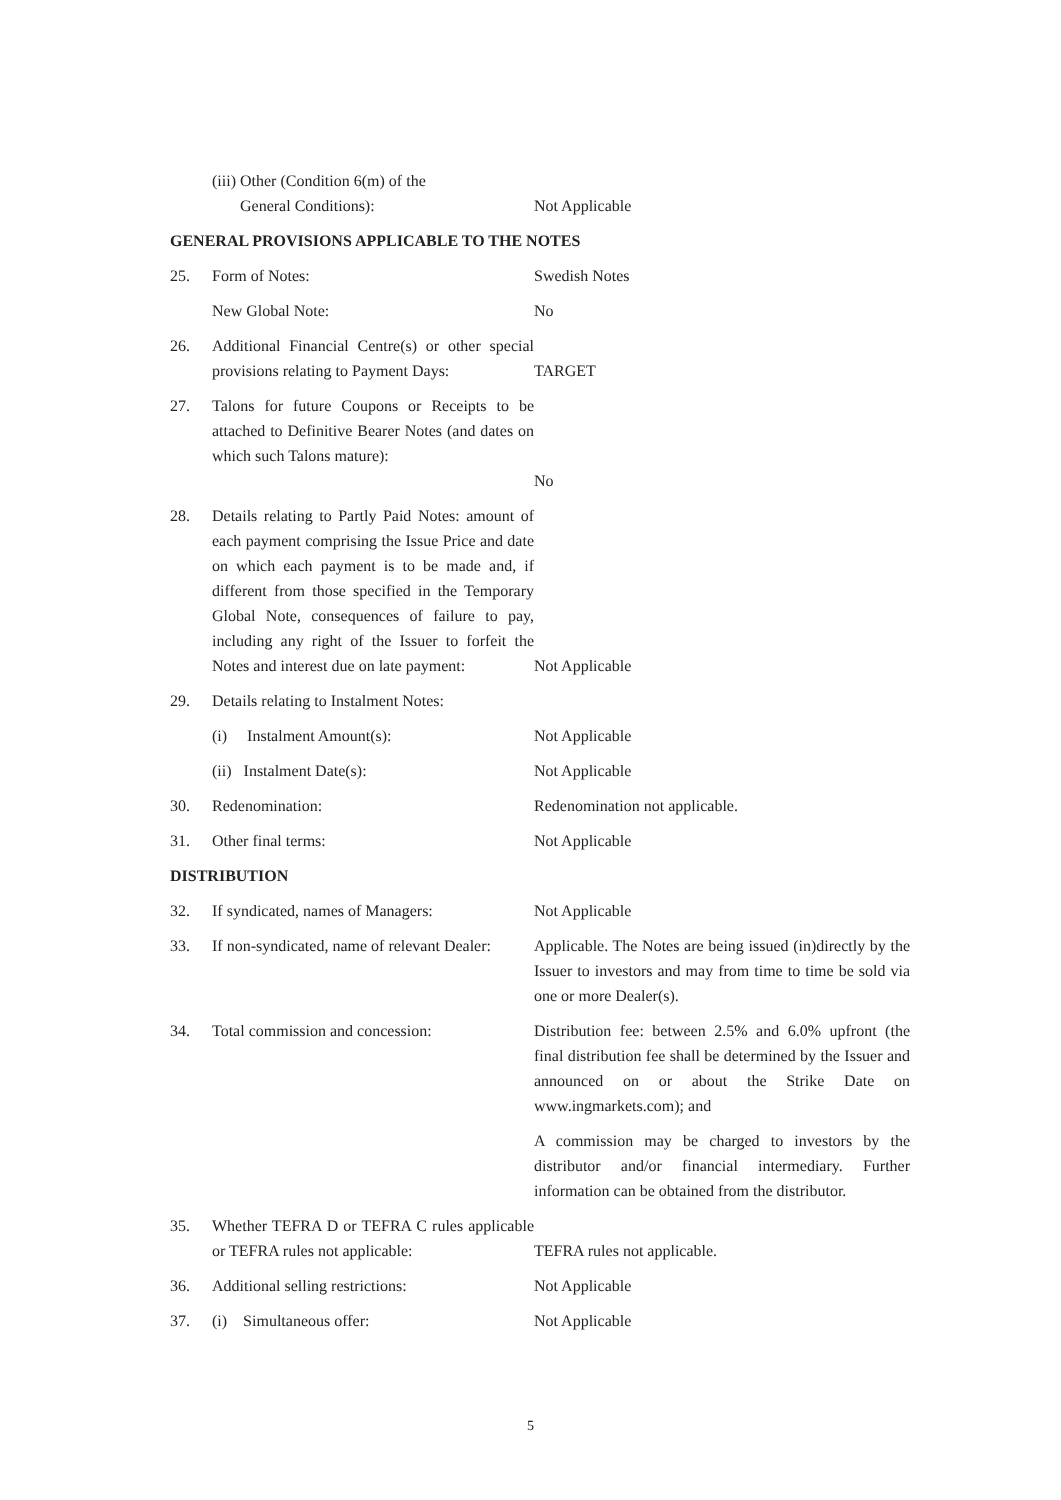| | (iii) Other (Condition 6(m) of the General Conditions): | Not Applicable |
| GENERAL PROVISIONS APPLICABLE TO THE NOTES | | |
| 25. | Form of Notes: | Swedish Notes |
| | New Global Note: | No |
| 26. | Additional Financial Centre(s) or other special provisions relating to Payment Days: | TARGET |
| 27. | Talons for future Coupons or Receipts to be attached to Definitive Bearer Notes (and dates on which such Talons mature): | No |
| 28. | Details relating to Partly Paid Notes: amount of each payment comprising the Issue Price and date on which each payment is to be made and, if different from those specified in the Temporary Global Note, consequences of failure to pay, including any right of the Issuer to forfeit the Notes and interest due on late payment: | Not Applicable |
| 29. | Details relating to Instalment Notes: | |
| | (i) Instalment Amount(s): | Not Applicable |
| | (ii) Instalment Date(s): | Not Applicable |
| 30. | Redenomination: | Redenomination not applicable. |
| 31. | Other final terms: | Not Applicable |
| DISTRIBUTION | | |
| 32. | If syndicated, names of Managers: | Not Applicable |
| 33. | If non-syndicated, name of relevant Dealer: | Applicable. The Notes are being issued (in)directly by the Issuer to investors and may from time to time be sold via one or more Dealer(s). |
| 34. | Total commission and concession: | Distribution fee: between 2.5% and 6.0% upfront (the final distribution fee shall be determined by the Issuer and announced on or about the Strike Date on www.ingmarkets.com); and |
| | | A commission may be charged to investors by the distributor and/or financial intermediary. Further information can be obtained from the distributor. |
| 35. | Whether TEFRA D or TEFRA C rules applicable or TEFRA rules not applicable: | TEFRA rules not applicable. |
| 36. | Additional selling restrictions: | Not Applicable |
| 37. | (i) Simultaneous offer: | Not Applicable |
5